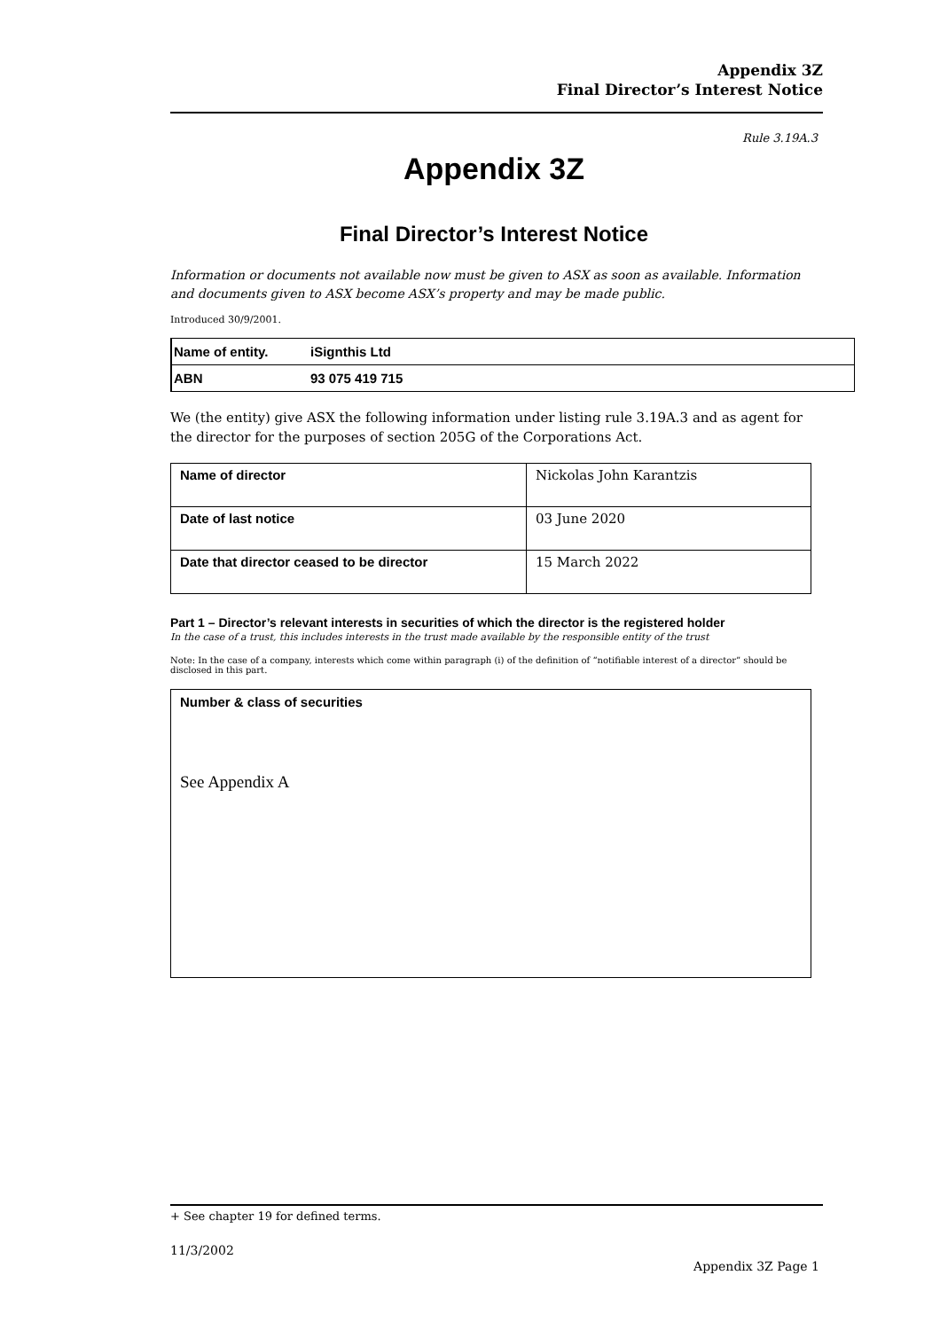Appendix 3Z
Final Director’s Interest Notice
Rule 3.19A.3
Appendix 3Z
Final Director’s Interest Notice
Information or documents not available now must be given to ASX as soon as available. Information and documents given to ASX become ASX’s property and may be made public.
Introduced 30/9/2001.
| Name of entity. | iSignthis Ltd |
| ABN | 93 075 419 715 |
We (the entity) give ASX the following information under listing rule 3.19A.3 and as agent for the director for the purposes of section 205G of the Corporations Act.
| Name of director | Nickolas John Karantzis |
| Date of last notice | 03 June 2020 |
| Date that director ceased to be director | 15 March 2022 |
Part 1 – Director’s relevant interests in securities of which the director is the registered holder
In the case of a trust, this includes interests in the trust made available by the responsible entity of the trust
Note: In the case of a company, interests which come within paragraph (i) of the definition of “notifiable interest of a director” should be disclosed in this part.
Number & class of securities
See Appendix A
+ See chapter 19 for defined terms.
11/3/2002
Appendix 3Z Page 1